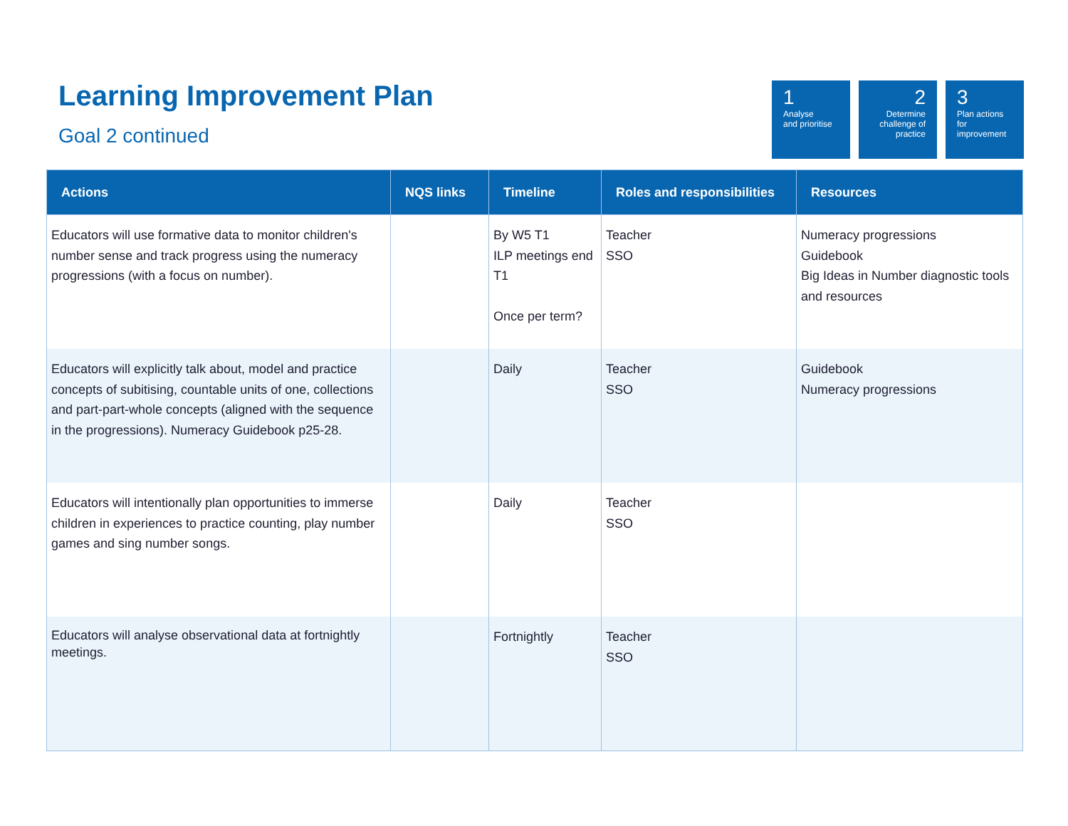Learning Improvement Plan
Goal 2 continued
1
Analyse
and prioritise
2
Determine challenge of practice
3
Plan actions for improvement
| Actions | NQS links | Timeline | Roles and responsibilities | Resources |
| --- | --- | --- | --- | --- |
| Educators will use formative data to monitor children's number sense and track progress using the numeracy progressions (with a focus on number). | | By W5 T1 ILP meetings end T1 Once per term? | Teacher SSO | Numeracy progressions Guidebook Big Ideas in Number diagnostic tools and resources |
| Educators will explicitly talk about, model and practice concepts of subitising, countable units of one, collections and part-part-whole concepts (aligned with the sequence in the progressions). Numeracy Guidebook p25-28. | | Daily | Teacher SSO | Guidebook Numeracy progressions |
| Educators will intentionally plan opportunities to immerse children in experiences to practice counting, play number games and sing number songs. | | Daily | Teacher SSO | |
| Educators will analyse observational data at fortnightly meetings. | | Fortnightly | Teacher SSO | |